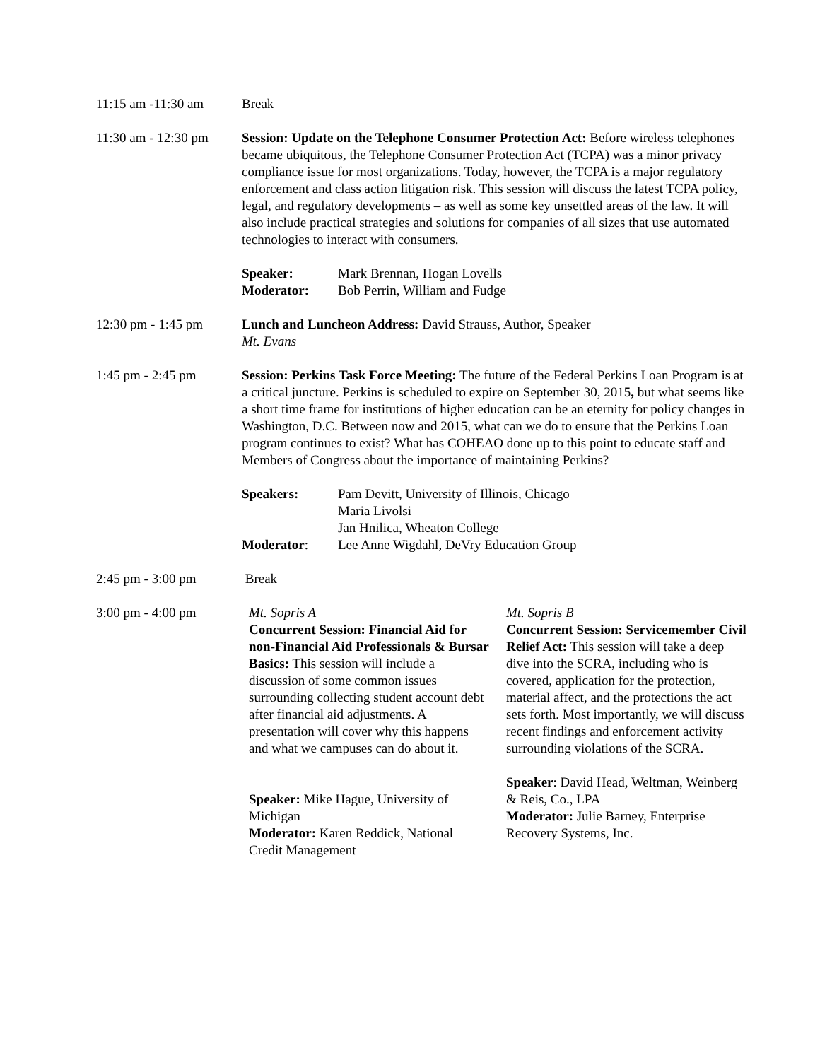11:15 am -11:30 am Break
11:30 am - 12:30 pm
Session: Update on the Telephone Consumer Protection Act: Before wireless telephones became ubiquitous, the Telephone Consumer Protection Act (TCPA) was a minor privacy compliance issue for most organizations. Today, however, the TCPA is a major regulatory enforcement and class action litigation risk. This session will discuss the latest TCPA policy, legal, and regulatory developments – as well as some key unsettled areas of the law. It will also include practical strategies and solutions for companies of all sizes that use automated technologies to interact with consumers.
Speaker:
Moderator:
Mark Brennan, Hogan Lovells
Bob Perrin, William and Fudge
12:30 pm - 1:45 pm Lunch and Luncheon Address: David Strauss, Author, Speaker
Mt. Evans
1:45 pm - 2:45 pm Session: Perkins Task Force Meeting: The future of the Federal Perkins Loan Program is at a critical juncture. Perkins is scheduled to expire on September 30, 2015, but what seems like a short time frame for institutions of higher education can be an eternity for policy changes in Washington, D.C. Between now and 2015, what can we do to ensure that the Perkins Loan program continues to exist? What has COHEAO done up to this point to educate staff and Members of Congress about the importance of maintaining Perkins?
Speakers:
Moderator:
Pam Devitt, University of Illinois, Chicago
Maria Livolsi
Jan Hnilica, Wheaton College
Lee Anne Wigdahl, DeVry Education Group
2:45 pm - 3:00 pm Break
3:00 pm - 4:00 pm Mt. Sopris A
Concurrent Session: Financial Aid for non-Financial Aid Professionals & Bursar Basics: This session will include a discussion of some common issues surrounding collecting student account debt after financial aid adjustments. A presentation will cover why this happens and what we campuses can do about it.
Speaker: Mike Hague, University of Michigan
Moderator: Karen Reddick, National Credit Management
Mt. Sopris B
Concurrent Session: Servicemember Civil Relief Act: This session will take a deep dive into the SCRA, including who is covered, application for the protection, material affect, and the protections the act sets forth. Most importantly, we will discuss recent findings and enforcement activity surrounding violations of the SCRA.
Speaker: David Head, Weltman, Weinberg & Reis, Co., LPA
Moderator: Julie Barney, Enterprise Recovery Systems, Inc.